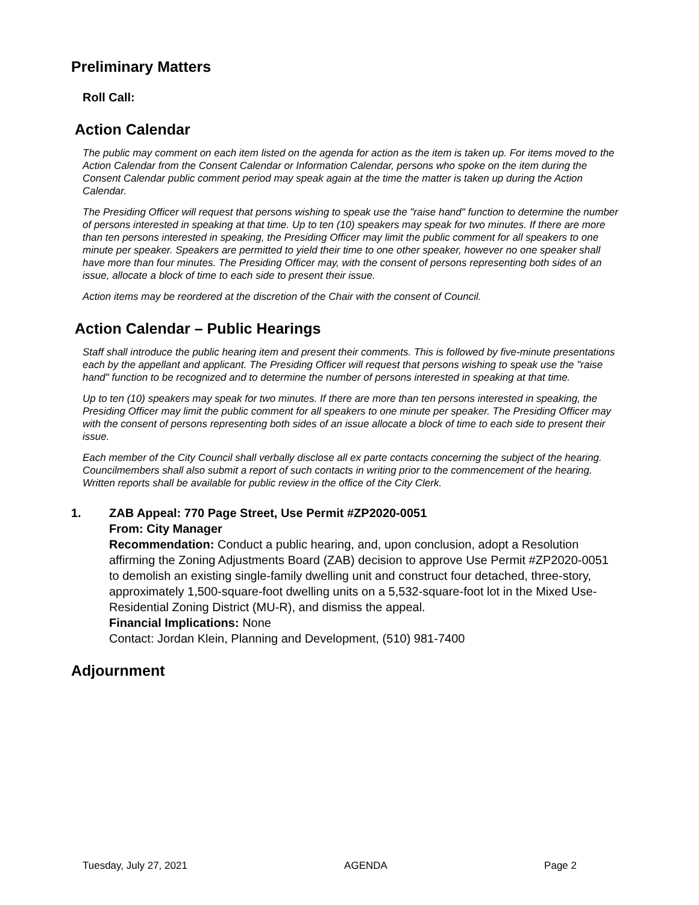Preliminary Matters
Roll Call:
Action Calendar
The public may comment on each item listed on the agenda for action as the item is taken up. For items moved to the Action Calendar from the Consent Calendar or Information Calendar, persons who spoke on the item during the Consent Calendar public comment period may speak again at the time the matter is taken up during the Action Calendar.
The Presiding Officer will request that persons wishing to speak use the "raise hand" function to determine the number of persons interested in speaking at that time. Up to ten (10) speakers may speak for two minutes. If there are more than ten persons interested in speaking, the Presiding Officer may limit the public comment for all speakers to one minute per speaker. Speakers are permitted to yield their time to one other speaker, however no one speaker shall have more than four minutes. The Presiding Officer may, with the consent of persons representing both sides of an issue, allocate a block of time to each side to present their issue.
Action items may be reordered at the discretion of the Chair with the consent of Council.
Action Calendar – Public Hearings
Staff shall introduce the public hearing item and present their comments. This is followed by five-minute presentations each by the appellant and applicant. The Presiding Officer will request that persons wishing to speak use the "raise hand" function to be recognized and to determine the number of persons interested in speaking at that time.
Up to ten (10) speakers may speak for two minutes. If there are more than ten persons interested in speaking, the Presiding Officer may limit the public comment for all speakers to one minute per speaker. The Presiding Officer may with the consent of persons representing both sides of an issue allocate a block of time to each side to present their issue.
Each member of the City Council shall verbally disclose all ex parte contacts concerning the subject of the hearing. Councilmembers shall also submit a report of such contacts in writing prior to the commencement of the hearing. Written reports shall be available for public review in the office of the City Clerk.
1. ZAB Appeal: 770 Page Street, Use Permit #ZP2020-0051
From: City Manager
Recommendation: Conduct a public hearing, and, upon conclusion, adopt a Resolution affirming the Zoning Adjustments Board (ZAB) decision to approve Use Permit #ZP2020-0051 to demolish an existing single-family dwelling unit and construct four detached, three-story, approximately 1,500-square-foot dwelling units on a 5,532-square-foot lot in the Mixed Use-Residential Zoning District (MU-R), and dismiss the appeal.
Financial Implications: None
Contact: Jordan Klein, Planning and Development, (510) 981-7400
Adjournment
Tuesday, July 27, 2021 AGENDA Page 2